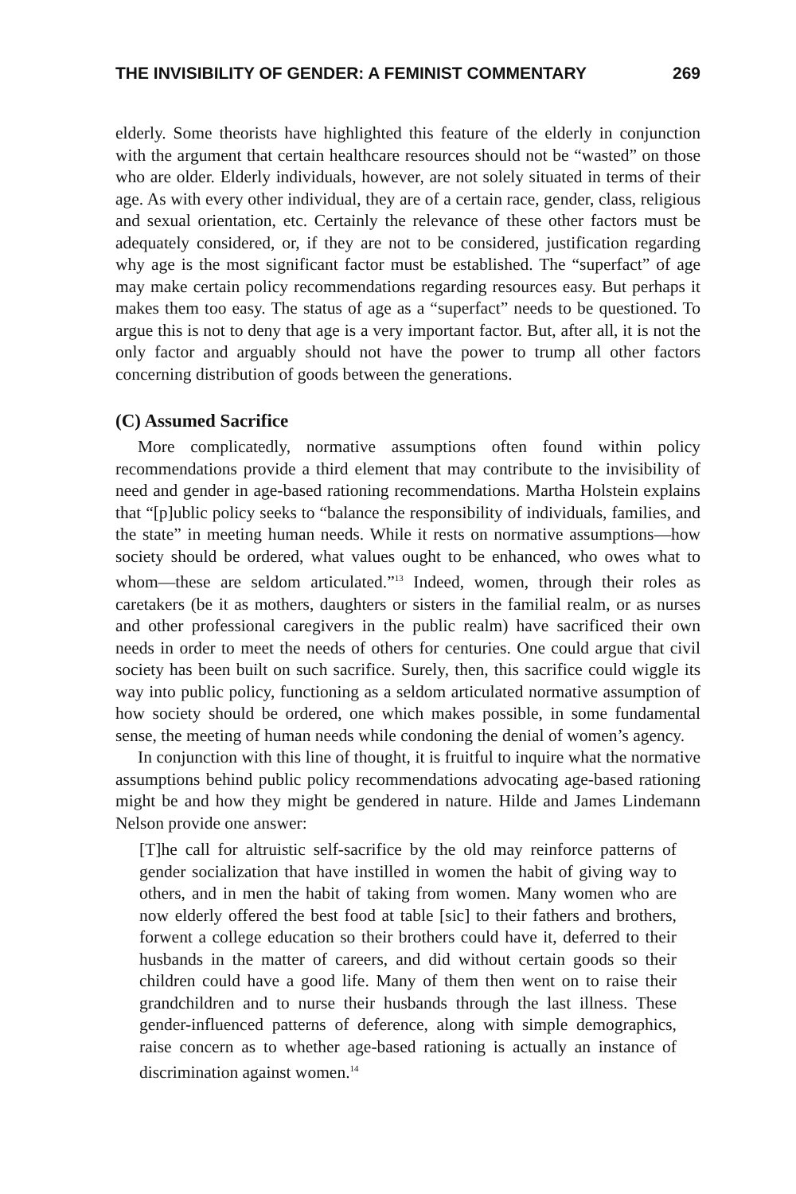THE INVISIBILITY OF GENDER: A FEMINIST COMMENTARY 269
elderly. Some theorists have highlighted this feature of the elderly in conjunction with the argument that certain healthcare resources should not be “wasted” on those who are older. Elderly individuals, however, are not solely situated in terms of their age. As with every other individual, they are of a certain race, gender, class, religious and sexual orientation, etc. Certainly the relevance of these other factors must be adequately considered, or, if they are not to be considered, justification regarding why age is the most significant factor must be established. The “superfact” of age may make certain policy recommendations regarding resources easy. But perhaps it makes them too easy. The status of age as a “superfact” needs to be questioned. To argue this is not to deny that age is a very important factor. But, after all, it is not the only factor and arguably should not have the power to trump all other factors concerning distribution of goods between the generations.
(C) Assumed Sacrifice
More complicatedly, normative assumptions often found within policy recommendations provide a third element that may contribute to the invisibility of need and gender in age-based rationing recommendations. Martha Holstein explains that “[p]ublic policy seeks to “balance the responsibility of individuals, families, and the state” in meeting human needs. While it rests on normative assumptions—how society should be ordered, what values ought to be enhanced, who owes what to whom—these are seldom articulated.”<sup>13</sup> Indeed, women, through their roles as caretakers (be it as mothers, daughters or sisters in the familial realm, or as nurses and other professional caregivers in the public realm) have sacrificed their own needs in order to meet the needs of others for centuries. One could argue that civil society has been built on such sacrifice. Surely, then, this sacrifice could wiggle its way into public policy, functioning as a seldom articulated normative assumption of how society should be ordered, one which makes possible, in some fundamental sense, the meeting of human needs while condoning the denial of women’s agency.
In conjunction with this line of thought, it is fruitful to inquire what the normative assumptions behind public policy recommendations advocating age-based rationing might be and how they might be gendered in nature. Hilde and James Lindemann Nelson provide one answer:
[T]he call for altruistic self-sacrifice by the old may reinforce patterns of gender socialization that have instilled in women the habit of giving way to others, and in men the habit of taking from women. Many women who are now elderly offered the best food at table [sic] to their fathers and brothers, forwent a college education so their brothers could have it, deferred to their husbands in the matter of careers, and did without certain goods so their children could have a good life. Many of them then went on to raise their grandchildren and to nurse their husbands through the last illness. These gender-influenced patterns of deference, along with simple demographics, raise concern as to whether age-based rationing is actually an instance of discrimination against women.<sup>14</sup>